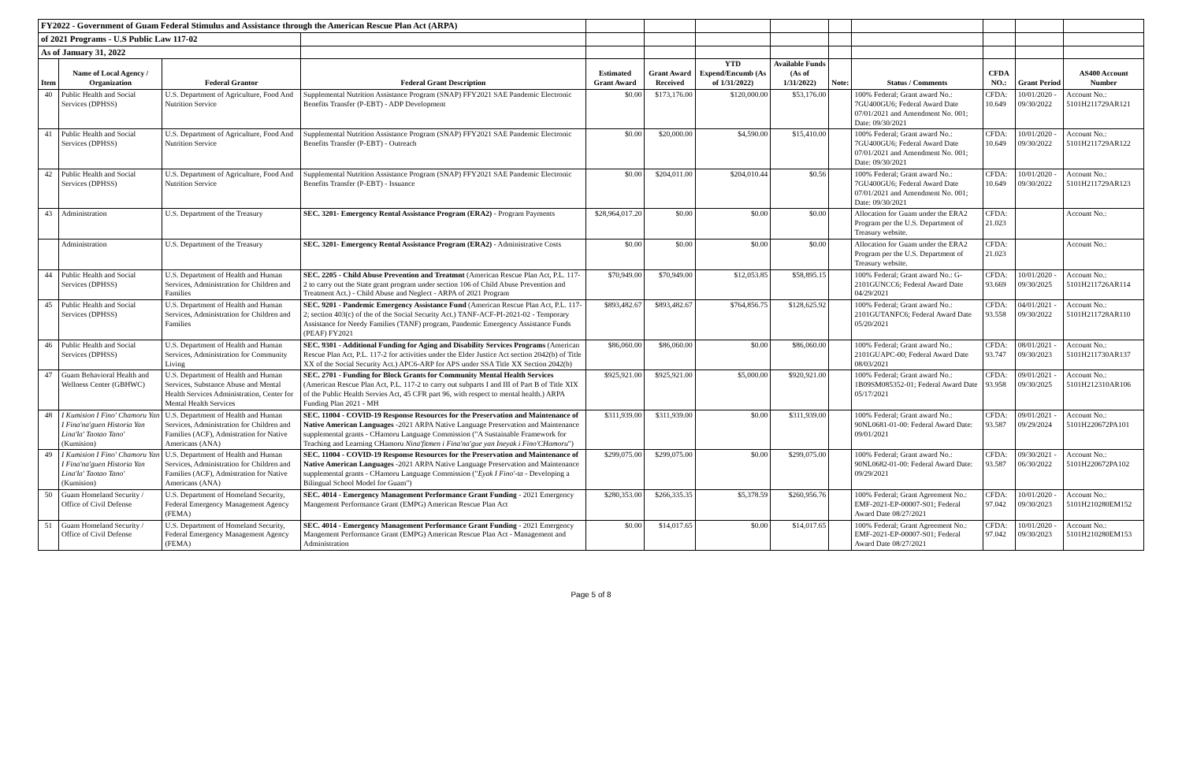| FY2022 - Government of Guam Federal Stimulus and Assistance through the American Rescue Plan Act (ARPA) | | | | | | | | | | | | |
| of 2021 Programs - U.S Public Law 117-02 | | | | | | | | | | | | |
| As of January 31, 2022 | | | | | | | | | | | | |
| Item | Name of Local Agency / Organization | Federal Grantor | Federal Grant Description | Estimated Grant Award | Grant Award Received | YTD Expend/Encumb (As of 1/31/2022) | Available Funds (As of 1/31/2022) | Note: | Status / Comments | CFDA NO.: | Grant Period | AS400 Account Number |
| 40 | Public Health and Social Services (DPHSS) | U.S. Department of Agriculture, Food And Nutrition Service | Supplemental Nutrition Assistance Program (SNAP) FFY2021 SAE Pandemic Electronic Benefits Transfer (P-EBT) - ADP Development | $0.00 | $173,176.00 | $120,000.00 | $53,176.00 | | 100% Federal; Grant award No.: 7GU400GU6; Federal Award Date 07/01/2021 and Amendment No. 001; Date: 09/30/2021 | CFDA: 10.649 | 10/01/2020 - 09/30/2022 | Account No.: 5101H211729AR121 |
| 41 | Public Health and Social Services (DPHSS) | U.S. Department of Agriculture, Food And Nutrition Service | Supplemental Nutrition Assistance Program (SNAP) FFY2021 SAE Pandemic Electronic Benefits Transfer (P-EBT) - Outreach | $0.00 | $20,000.00 | $4,590.00 | $15,410.00 | | 100% Federal; Grant award No.: 7GU400GU6; Federal Award Date 07/01/2021 and Amendment No. 001; Date: 09/30/2021 | CFDA: 10.649 | 10/01/2020 - 09/30/2022 | Account No.: 5101H211729AR122 |
| 42 | Public Health and Social Services (DPHSS) | U.S. Department of Agriculture, Food And Nutrition Service | Supplemental Nutrition Assistance Program (SNAP) FFY2021 SAE Pandemic Electronic Benefits Transfer (P-EBT) - Issuance | $0.00 | $204,011.00 | $204,010.44 | $0.56 | | 100% Federal; Grant award No.: 7GU400GU6; Federal Award Date 07/01/2021 and Amendment No. 001; Date: 09/30/2021 | CFDA: 10.649 | 10/01/2020 - 09/30/2022 | Account No.: 5101H211729AR123 |
| 43 | Administration | U.S. Department of the Treasury | SEC. 3201- Emergency Rental Assistance Program (ERA2) - Program Payments | $28,964,017.20 | $0.00 | $0.00 | $0.00 | | Allocation for Guam under the ERA2 Program per the U.S. Department of Treasury website. | CFDA: 21.023 | | Account No.: |
| | Administration | U.S. Department of the Treasury | SEC. 3201- Emergency Rental Assistance Program (ERA2) - Administrative Costs | $0.00 | $0.00 | $0.00 | $0.00 | | Allocation for Guam under the ERA2 Program per the U.S. Department of Treasury website. | CFDA: 21.023 | | Account No.: |
| 44 | Public Health and Social Services (DPHSS) | U.S. Department of Health and Human Services, Administration for Children and Families | SEC. 2205 - Child Abuse Prevention and Treatmnt (American Rescue Plan Act, P.L. 117-2 to carry out the State grant program under section 106 of Child Abuse Prevention and Treatment Act.) - Child Abuse and Neglect - ARPA of 2021 Program | $70,949.00 | $70,949.00 | $12,053.85 | $58,895.15 | | 100% Federal; Grant award No.: G-2101GUNCC6; Federal Award Date 04/29/2021 | CFDA: 93.669 | 10/01/2020 - 09/30/2025 | Account No.: 5101H211726AR114 |
| 45 | Public Health and Social Services (DPHSS) | U.S. Department of Health and Human Services, Administration for Children and Families | SEC. 9201 - Pandemic Emergency Assistance Fund (American Rescue Plan Act, P.L. 117-2; section 403(c) of the of the Social Security Act.) TANF-ACF-PI-2021-02 - Temporary Assistance for Needy Families (TANF) program, Pandemic Emergency Assistance Funds (PEAF) FY2021 | $893,482.67 | $893,482.67 | $764,856.75 | $128,625.92 | | 100% Federal; Grant award No.: 2101GUTANFC6; Federal Award Date 05/20/2021 | CFDA: 93.558 | 04/01/2021 - 09/30/2022 | Account No.: 5101H211728AR110 |
| 46 | Public Health and Social Services (DPHSS) | U.S. Department of Health and Human Services, Administration for Community Living | SEC. 9301 - Additional Funding for Aging and Disability Services Programs (American Rescue Plan Act, P.L. 117-2 for activities under the Elder Justice Act section 2042(b) of Title XX of the Social Security Act.) APC6-ARP for APS under SSA Title XX Section 2042(b) | $86,060.00 | $86,060.00 | $0.00 | $86,060.00 | | 100% Federal; Grant award No.: 2101GUAPC-00; Federal Award Date 08/03/2021 | CFDA: 93.747 | 08/01/2021 - 09/30/2023 | Account No.: 5101H211730AR137 |
| 47 | Guam Behavioral Health and Wellness Center (GBHWC) | U.S. Department of Health and Human Services, Substance Abuse and Mental Health Services Administration, Center for Mental Health Services | SEC. 2701 - Funding for Block Grants for Community Mental Health Services (American Rescue Plan Act, P.L. 117-2 to carry out subparts I and III of Part B of Title XIX of the Public Health Servies Act, 45 CFR part 96, with respect to mental health.) ARPA Funding Plan 2021 - MH | $925,921.00 | $925,921.00 | $5,000.00 | $920,921.00 | | 100% Federal; Grant award No.: 1B09SM085352-01; Federal Award Date 05/17/2021 | CFDA: 93.958 | 09/01/2021 - 09/30/2025 | Account No.: 5101H212310AR106 |
| 48 | I Kumision I Fino' Chamoru Yan I Fina'na'guen Historia Yan Lina'la' Taotao Tano' (Kumision) | U.S. Department of Health and Human Services, Administration for Children and Families (ACF), Admistration for Native Americans (ANA) | SEC. 11004 - COVID-19 Response Resources for the Preservation and Maintenance of Native American Languages -2021 ARPA Native Language Preservation and Maintenance supplemental grants - CHamoru Language Commission ("A Sustainable Framework for Teaching and Learning CHamoru Nina'fitmen i Fina'na'gue yan Ineyak i Fino'CHamoru ") | $311,939.00 | $311,939.00 | $0.00 | $311,939.00 | | 100% Federal; Grant award No.: 90NL0681-01-00: Federal Award Date: 09/01/2021 | CFDA: 93.587 | 09/01/2021 - 09/29/2024 | Account No.: 5101H220672PA101 |
| 49 | I Kumision I Fino' Chamoru Yan I Fina'na'guen Historia Yan Lina'la' Taotao Tano' (Kumision) | U.S. Department of Health and Human Services, Administration for Children and Families (ACF), Admistration for Native Americans (ANA) | SEC. 11004 - COVID-19 Response Resources for the Preservation and Maintenance of Native American Languages -2021 ARPA Native Language Preservation and Maintenance supplemental grants - CHamoru Language Commission (" Eyak I Fino'-ta - Developing a Bilingual School Model for Guam") | $299,075.00 | $299,075.00 | $0.00 | $299,075.00 | | 100% Federal; Grant award No.: 90NL0682-01-00: Federal Award Date: 09/29/2021 | CFDA: 93.587 | 09/30/2021 - 06/30/2022 | Account No.: 5101H220672PA102 |
| 50 | Guam Homeland Security / Office of Civil Defense | U.S. Department of Homeland Security, Federal Emergency Management Agency (FEMA) | SEC. 4014 - Emergency Management Performance Grant Funding - 2021 Emergency Mangement Performance Grant (EMPG) American Rescue Plan Act | $280,353.00 | $266,335.35 | $5,378.59 | $260,956.76 | | 100% Federal; Grant Agreement No.: EMF-2021-EP-00007-S01; Federal Award Date 08/27/2021 | CFDA: 97.042 | 10/01/2020 - 09/30/2023 | Account No.: 5101H210280EM152 |
| 51 | Guam Homeland Security / Office of Civil Defense | U.S. Department of Homeland Security, Federal Emergency Management Agency (FEMA) | SEC. 4014 - Emergency Management Performance Grant Funding - 2021 Emergency Mangement Performance Grant (EMPG) American Rescue Plan Act - Management and Administration | $0.00 | $14,017.65 | $0.00 | $14,017.65 | | 100% Federal; Grant Agreement No.: EMF-2021-EP-00007-S01; Federal Award Date 08/27/2021 | CFDA: 97.042 | 10/01/2020 - 09/30/2023 | Account No.: 5101H210280EM153 |
Page 5 of 8